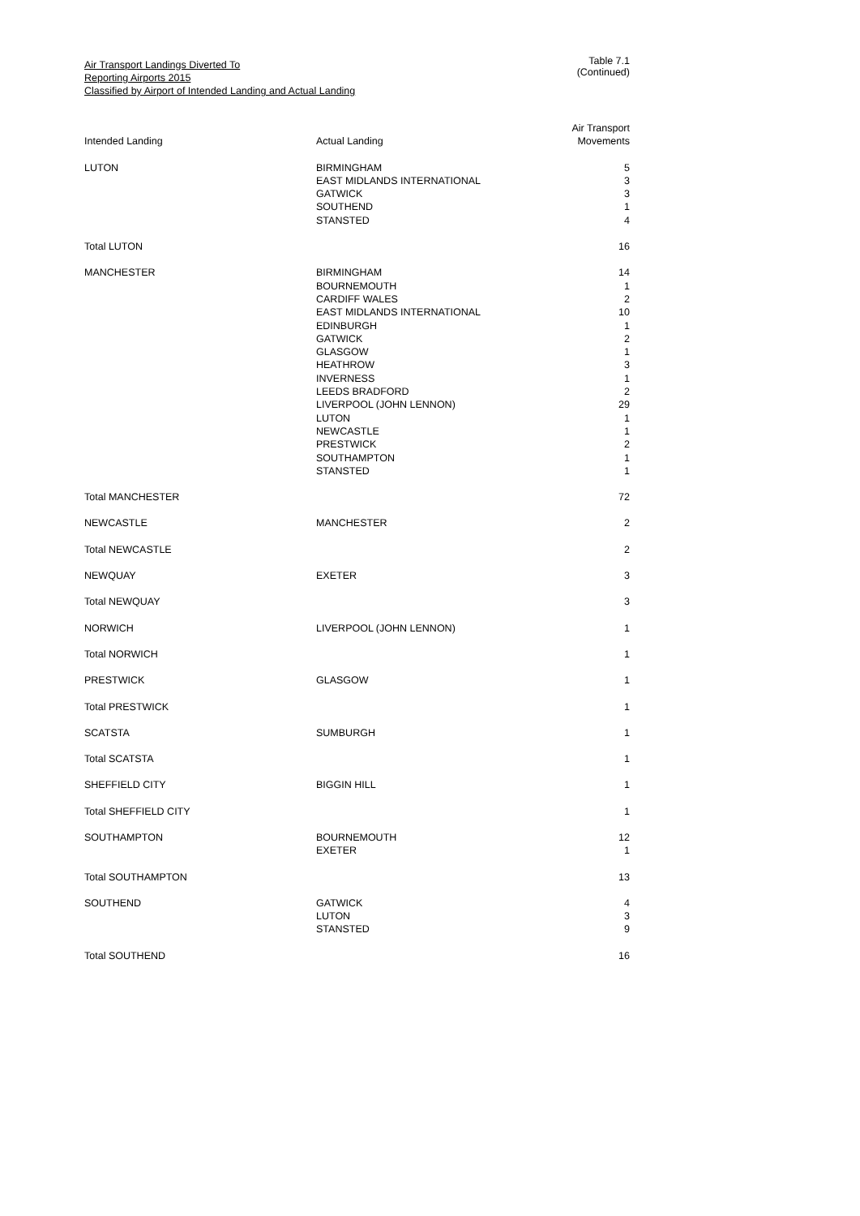Air Transport Landings Diverted To
Reporting Airports 2015
Classified by Airport of Intended Landing and Actual Landing
Table 7.1 (Continued)
| Intended Landing | Actual Landing | Air Transport Movements |
| --- | --- | --- |
| LUTON | BIRMINGHAM EAST MIDLANDS INTERNATIONAL GATWICK SOUTHEND STANSTED | 5 3 3 1 4 |
| Total LUTON | | 16 |
| MANCHESTER | BIRMINGHAM BOURNEMOUTH CARDIFF WALES EAST MIDLANDS INTERNATIONAL EDINBURGH GATWICK GLASGOW HEATHROW INVERNESS LEEDS BRADFORD LIVERPOOL (JOHN LENNON) LUTON NEWCASTLE PRESTWICK SOUTHAMPTON STANSTED | 14 1 2 10 1 2 1 3 1 2 29 1 1 2 1 1 |
| Total MANCHESTER | | 72 |
| NEWCASTLE | MANCHESTER | 2 |
| Total NEWCASTLE | | 2 |
| NEWQUAY | EXETER | 3 |
| Total NEWQUAY | | 3 |
| NORWICH | LIVERPOOL (JOHN LENNON) | 1 |
| Total NORWICH | | 1 |
| PRESTWICK | GLASGOW | 1 |
| Total PRESTWICK | | 1 |
| SCATSTA | SUMBURGH | 1 |
| Total SCATSTA | | 1 |
| SHEFFIELD CITY | BIGGIN HILL | 1 |
| Total SHEFFIELD CITY | | 1 |
| SOUTHAMPTON | BOURNEMOUTH EXETER | 12 1 |
| Total SOUTHAMPTON | | 13 |
| SOUTHEND | GATWICK LUTON STANSTED | 4 3 9 |
| Total SOUTHEND | | 16 |